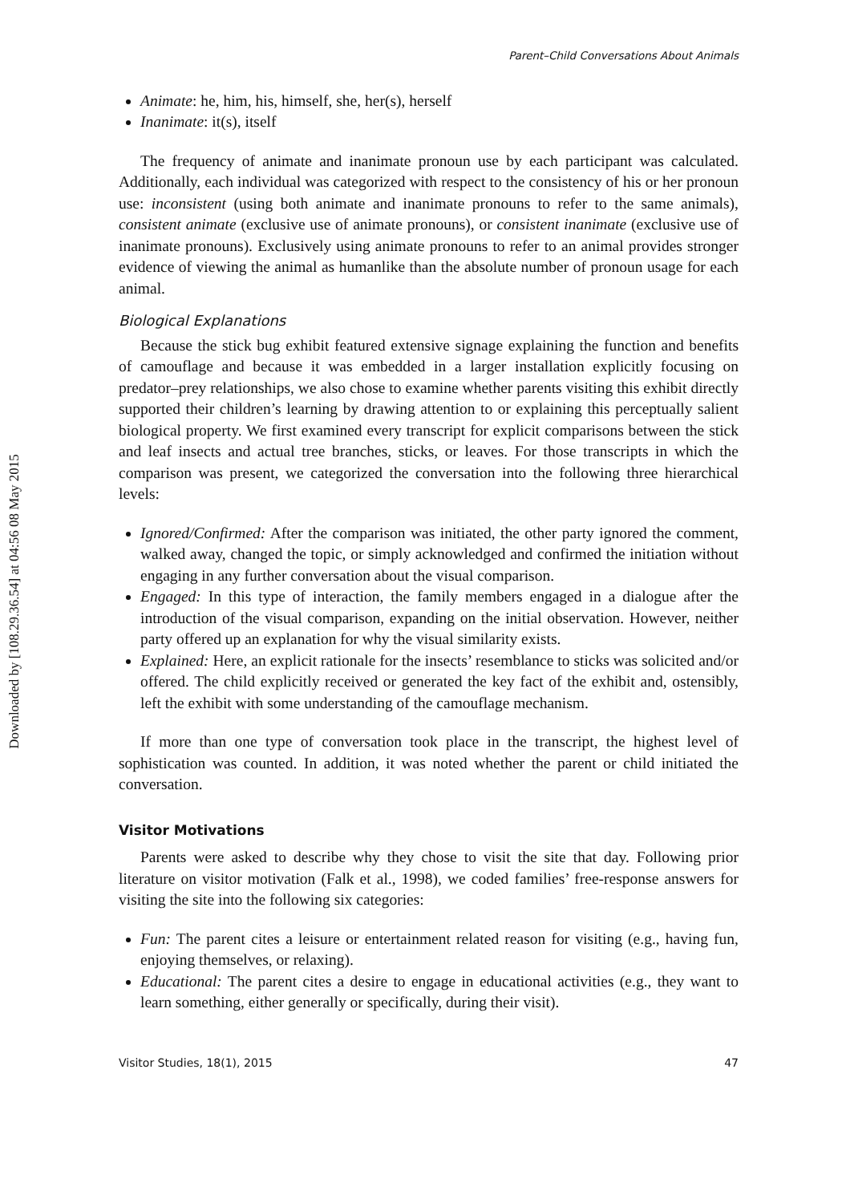Downloaded by [108.29.36.54] at 04:56 08 May 2015
Parent–Child Conversations About Animals
Animate: he, him, his, himself, she, her(s), herself
Inanimate: it(s), itself
The frequency of animate and inanimate pronoun use by each participant was calculated. Additionally, each individual was categorized with respect to the consistency of his or her pronoun use: inconsistent (using both animate and inanimate pronouns to refer to the same animals), consistent animate (exclusive use of animate pronouns), or consistent inanimate (exclusive use of inanimate pronouns). Exclusively using animate pronouns to refer to an animal provides stronger evidence of viewing the animal as humanlike than the absolute number of pronoun usage for each animal.
Biological Explanations
Because the stick bug exhibit featured extensive signage explaining the function and benefits of camouflage and because it was embedded in a larger installation explicitly focusing on predator–prey relationships, we also chose to examine whether parents visiting this exhibit directly supported their children’s learning by drawing attention to or explaining this perceptually salient biological property. We first examined every transcript for explicit comparisons between the stick and leaf insects and actual tree branches, sticks, or leaves. For those transcripts in which the comparison was present, we categorized the conversation into the following three hierarchical levels:
Ignored/Confirmed: After the comparison was initiated, the other party ignored the comment, walked away, changed the topic, or simply acknowledged and confirmed the initiation without engaging in any further conversation about the visual comparison.
Engaged: In this type of interaction, the family members engaged in a dialogue after the introduction of the visual comparison, expanding on the initial observation. However, neither party offered up an explanation for why the visual similarity exists.
Explained: Here, an explicit rationale for the insects’ resemblance to sticks was solicited and/or offered. The child explicitly received or generated the key fact of the exhibit and, ostensibly, left the exhibit with some understanding of the camouflage mechanism.
If more than one type of conversation took place in the transcript, the highest level of sophistication was counted. In addition, it was noted whether the parent or child initiated the conversation.
Visitor Motivations
Parents were asked to describe why they chose to visit the site that day. Following prior literature on visitor motivation (Falk et al., 1998), we coded families’ free-response answers for visiting the site into the following six categories:
Fun: The parent cites a leisure or entertainment related reason for visiting (e.g., having fun, enjoying themselves, or relaxing).
Educational: The parent cites a desire to engage in educational activities (e.g., they want to learn something, either generally or specifically, during their visit).
Visitor Studies, 18(1), 2015 47